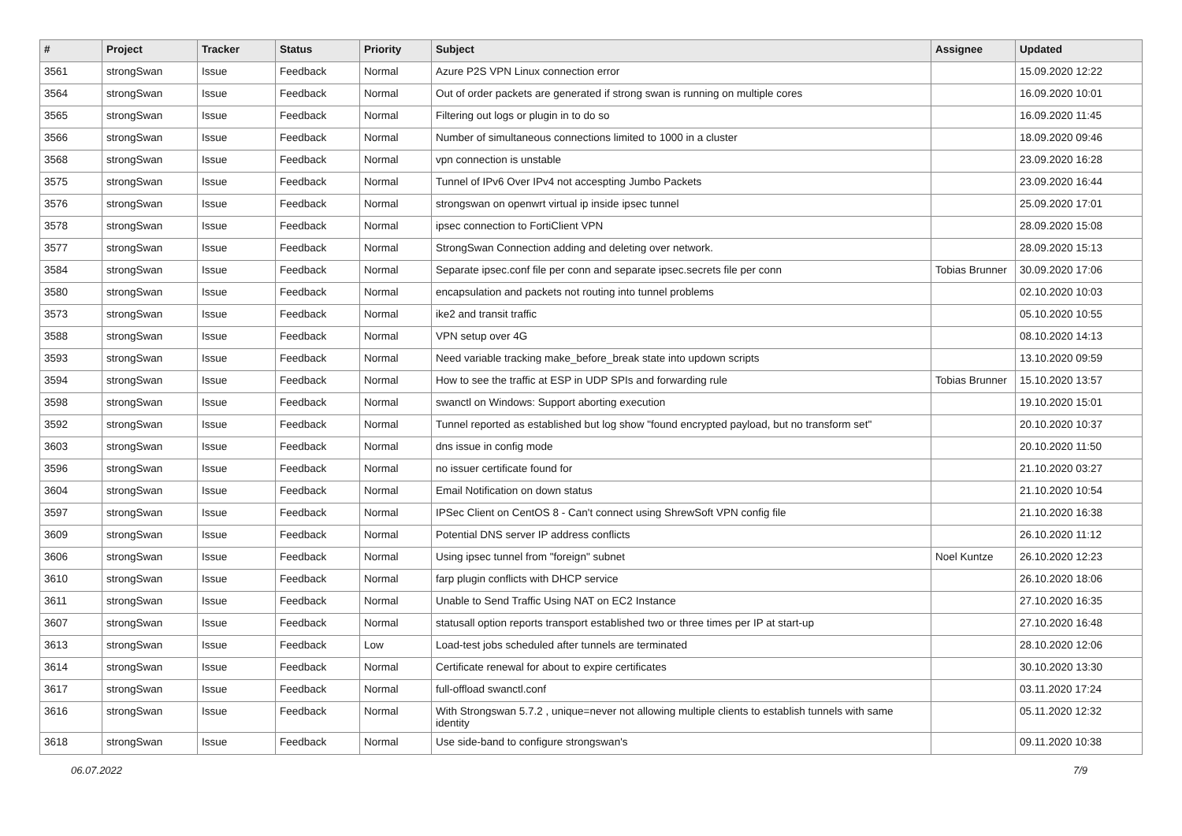| # | Project | Tracker | Status | Priority | Subject | Assignee | Updated |
| --- | --- | --- | --- | --- | --- | --- | --- |
| 3561 | strongSwan | Issue | Feedback | Normal | Azure P2S VPN Linux connection error | | 15.09.2020 12:22 |
| 3564 | strongSwan | Issue | Feedback | Normal | Out of order packets are generated if strong swan is running on multiple cores | | 16.09.2020 10:01 |
| 3565 | strongSwan | Issue | Feedback | Normal | Filtering out logs or plugin in to do so | | 16.09.2020 11:45 |
| 3566 | strongSwan | Issue | Feedback | Normal | Number of simultaneous connections limited to 1000 in a cluster | | 18.09.2020 09:46 |
| 3568 | strongSwan | Issue | Feedback | Normal | vpn connection is unstable | | 23.09.2020 16:28 |
| 3575 | strongSwan | Issue | Feedback | Normal | Tunnel of IPv6 Over IPv4 not accespting Jumbo Packets | | 23.09.2020 16:44 |
| 3576 | strongSwan | Issue | Feedback | Normal | strongswan on openwrt virtual ip inside ipsec tunnel | | 25.09.2020 17:01 |
| 3578 | strongSwan | Issue | Feedback | Normal | ipsec connection to FortiClient VPN | | 28.09.2020 15:08 |
| 3577 | strongSwan | Issue | Feedback | Normal | StrongSwan Connection adding and deleting over network. | | 28.09.2020 15:13 |
| 3584 | strongSwan | Issue | Feedback | Normal | Separate ipsec.conf file per conn and separate ipsec.secrets file per conn | Tobias Brunner | 30.09.2020 17:06 |
| 3580 | strongSwan | Issue | Feedback | Normal | encapsulation and packets not routing into tunnel problems | | 02.10.2020 10:03 |
| 3573 | strongSwan | Issue | Feedback | Normal | ike2 and transit traffic | | 05.10.2020 10:55 |
| 3588 | strongSwan | Issue | Feedback | Normal | VPN setup over 4G | | 08.10.2020 14:13 |
| 3593 | strongSwan | Issue | Feedback | Normal | Need variable tracking make_before_break state into updown scripts | | 13.10.2020 09:59 |
| 3594 | strongSwan | Issue | Feedback | Normal | How to see the traffic at ESP in UDP SPIs and forwarding rule | Tobias Brunner | 15.10.2020 13:57 |
| 3598 | strongSwan | Issue | Feedback | Normal | swanctl on Windows: Support aborting execution | | 19.10.2020 15:01 |
| 3592 | strongSwan | Issue | Feedback | Normal | Tunnel reported as established but log show "found encrypted payload, but no transform set" | | 20.10.2020 10:37 |
| 3603 | strongSwan | Issue | Feedback | Normal | dns issue in config mode | | 20.10.2020 11:50 |
| 3596 | strongSwan | Issue | Feedback | Normal | no issuer certificate found for | | 21.10.2020 03:27 |
| 3604 | strongSwan | Issue | Feedback | Normal | Email Notification on down status | | 21.10.2020 10:54 |
| 3597 | strongSwan | Issue | Feedback | Normal | IPSec Client on CentOS 8 - Can't connect using ShrewSoft VPN config file | | 21.10.2020 16:38 |
| 3609 | strongSwan | Issue | Feedback | Normal | Potential DNS server IP address conflicts | | 26.10.2020 11:12 |
| 3606 | strongSwan | Issue | Feedback | Normal | Using ipsec tunnel from "foreign" subnet | Noel Kuntze | 26.10.2020 12:23 |
| 3610 | strongSwan | Issue | Feedback | Normal | farp plugin conflicts with DHCP service | | 26.10.2020 18:06 |
| 3611 | strongSwan | Issue | Feedback | Normal | Unable to Send Traffic Using NAT on EC2 Instance | | 27.10.2020 16:35 |
| 3607 | strongSwan | Issue | Feedback | Normal | statusall option reports transport established two or three times per IP at start-up | | 27.10.2020 16:48 |
| 3613 | strongSwan | Issue | Feedback | Low | Load-test jobs scheduled after tunnels are terminated | | 28.10.2020 12:06 |
| 3614 | strongSwan | Issue | Feedback | Normal | Certificate renewal for about to expire certificates | | 30.10.2020 13:30 |
| 3617 | strongSwan | Issue | Feedback | Normal | full-offload swanctl.conf | | 03.11.2020 17:24 |
| 3616 | strongSwan | Issue | Feedback | Normal | With Strongswan 5.7.2 , unique=never not allowing multiple clients to establish tunnels with same identity | | 05.11.2020 12:32 |
| 3618 | strongSwan | Issue | Feedback | Normal | Use side-band to configure strongswan's | | 09.11.2020 10:38 |
06.07.2022 7/9